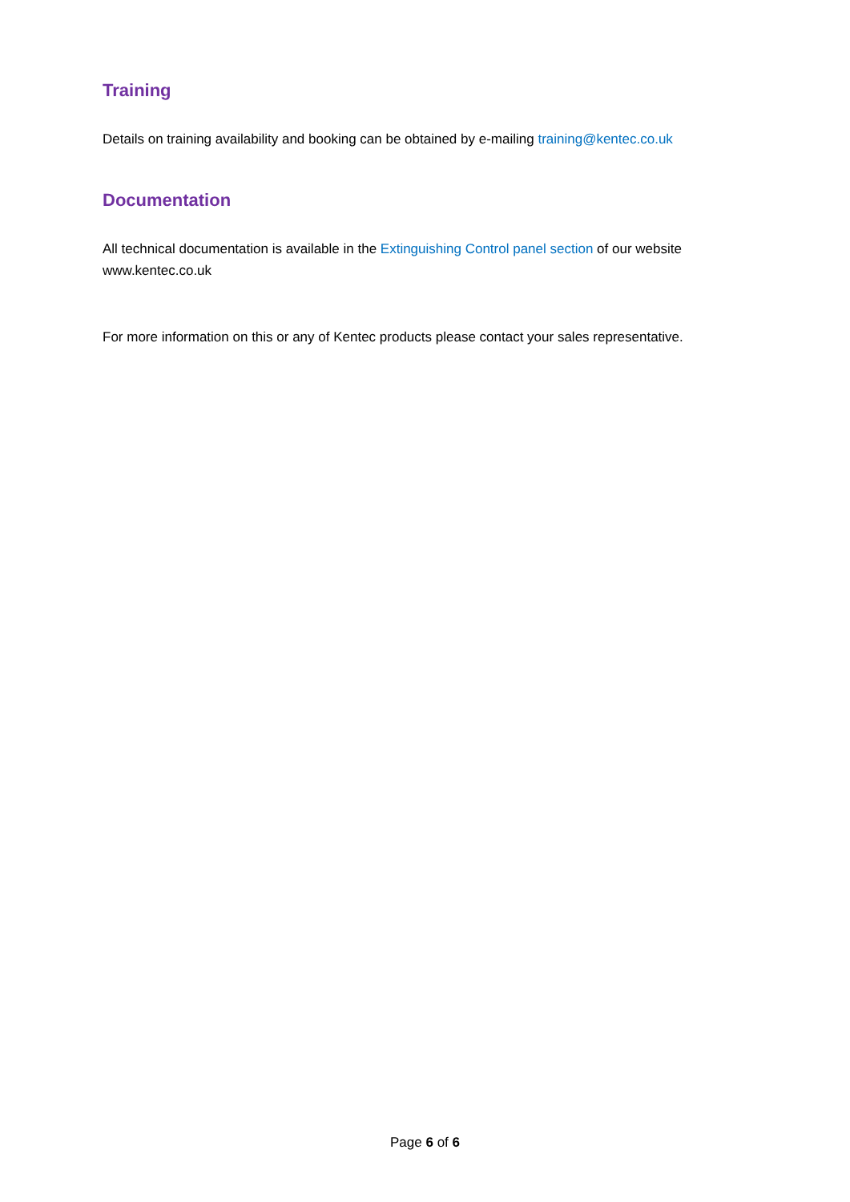Training
Details on training availability and booking can be obtained by e-mailing training@kentec.co.uk
Documentation
All technical documentation is available in the Extinguishing Control panel section of our website www.kentec.co.uk
For more information on this or any of Kentec products please contact your sales representative.
Page 6 of 6